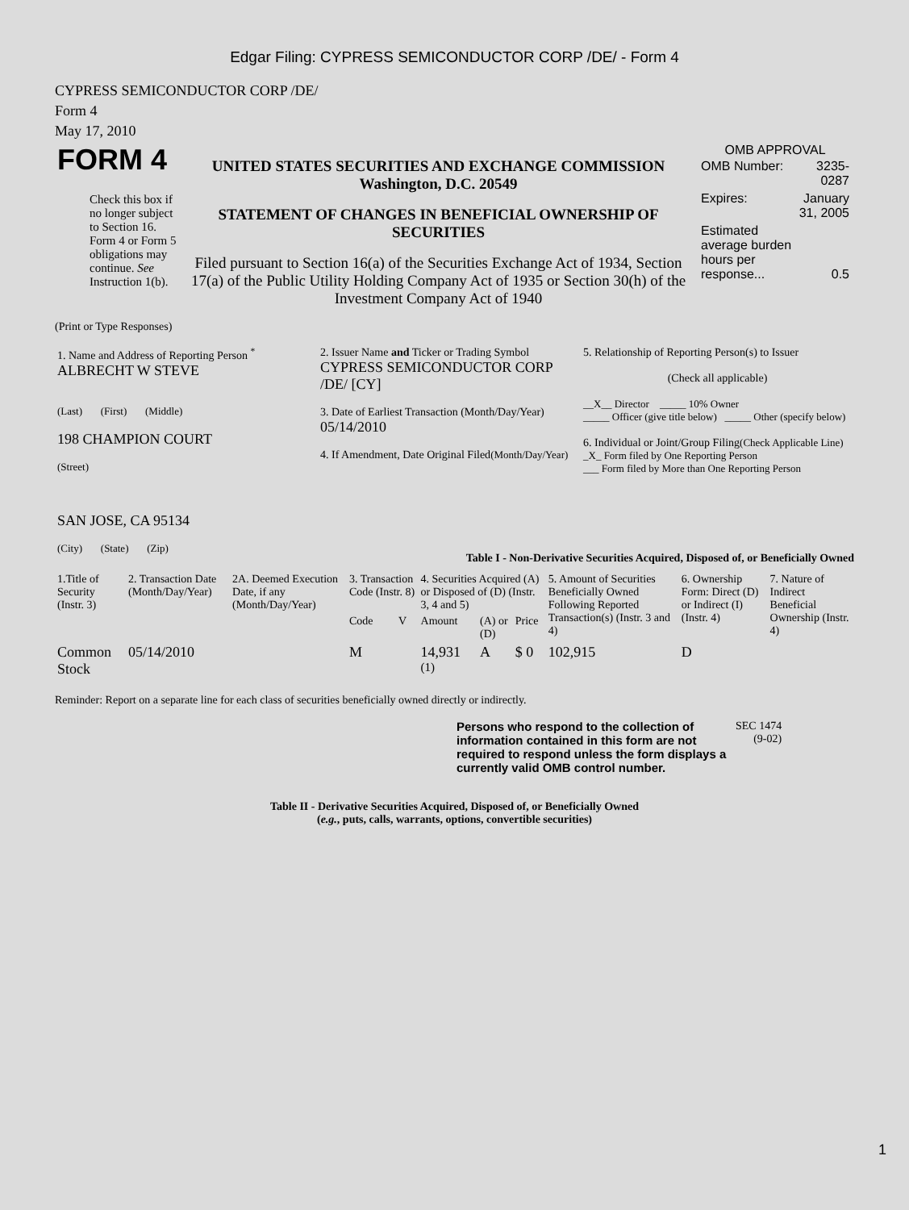Edgar Filing: CYPRESS SEMICONDUCTOR CORP /DE/ - Form 4
CYPRESS SEMICONDUCTOR CORP /DE/
Form 4
May 17, 2010
| FORM 4 Check this box if no longer subject to Section 16. Form 4 or Form 5 obligations may continue. See Instruction 1(b). | UNITED STATES SECURITIES AND EXCHANGE COMMISSION Washington, D.C. 20549 STATEMENT OF CHANGES IN BENEFICIAL OWNERSHIP OF SECURITIES Filed pursuant to Section 16(a) of the Securities Exchange Act of 1934, Section 17(a) of the Public Utility Holding Company Act of 1935 or Section 30(h) of the Investment Company Act of 1940 | OMB APPROVAL / OMB Number: / 3235-0287 / / Expires: / January 31, 2005 / / Estimated average burden hours per response... / 0.5 / |
(Print or Type Responses)
| 1. Name and Address of Reporting Person <sup>*</sup> ALBRECHT W STEVE (Last) (First) (Middle) 198 CHAMPION COURT (Street) SAN JOSE, CA 95134 (City) (State) (Zip) | 2. Issuer Name and Ticker or Trading Symbol CYPRESS SEMICONDUCTOR CORP /DE/ [CY] 3. Date of Earliest Transaction (Month/Day/Year) 05/14/2010 4. If Amendment, Date Original Filed (Month/Day/Year) | 5. Relationship of Reporting Person(s) to Issuer (Check all applicable) __X__ Director _____ 10% Owner _____ Officer (give title below) _____ Other (specify below) 6. Individual or Joint/Group Filing (Check Applicable Line) _X_ Form filed by One Reporting Person ___ Form filed by More than One Reporting Person |
Table I - Non-Derivative Securities Acquired, Disposed of, or Beneficially Owned
| 1.Title of Security (Instr. 3) | 2. Transaction Date (Month/Day/Year) | 2A. Deemed Execution Date, if any (Month/Day/Year) | 3. Transaction Code (Instr. 8) | | 4. Securities Acquired (A) or Disposed of (D) (Instr. 3, 4 and 5) | | | 5. Amount of Securities Beneficially Owned Following Reported Transaction(s) (Instr. 3 and 4) | 6. Ownership Form: Direct (D) or Indirect (I) (Instr. 4) | 7. Nature of Indirect Beneficial Ownership (Instr. 4) |
| --- | --- | --- | --- | --- | --- | --- | --- | --- | --- | --- |
| | | | Code | V | Amount | (A) or (D) | Price | | | |
| Common Stock | 05/14/2010 | | M | | 14,931 <sup>(1)</sup> | A | $ 0 | 102,915 | D | |
Reminder: Report on a separate line for each class of securities beneficially owned directly or indirectly.
| Persons who respond to the collection of information contained in this form are not required to respond unless the form displays a currently valid OMB control number. | SEC 1474 (9-02) |
Table II - Derivative Securities Acquired, Disposed of, or Beneficially Owned
(e.g., puts, calls, warrants, options, convertible securities)
1